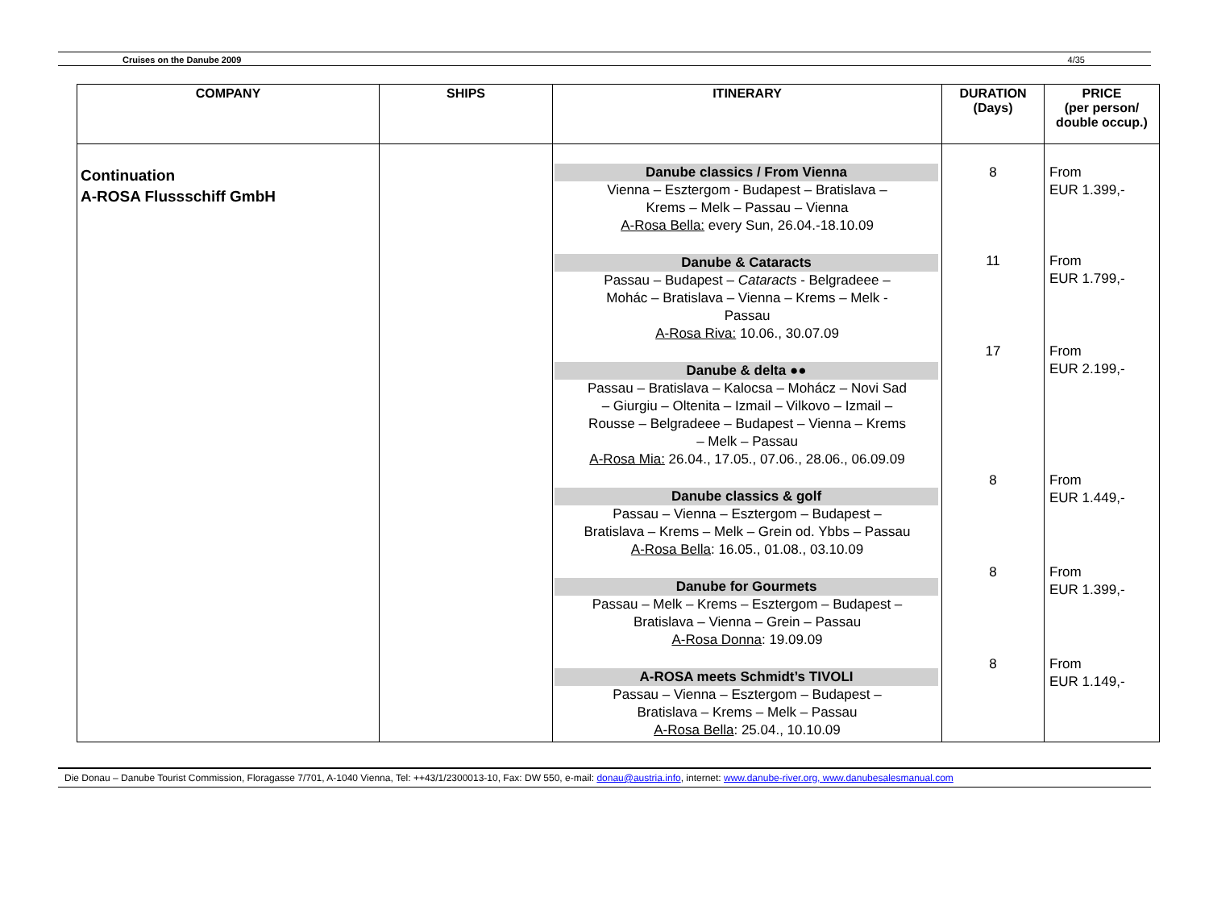Cruises on the Danube 2009 4/35
| COMPANY | SHIPS | ITINERARY | DURATION (Days) | PRICE (per person/ double occup.) |
| --- | --- | --- | --- | --- |
| Continuation A-ROSA Flussschiff GmbH | | Danube classics / From Vienna Vienna – Esztergom - Budapest – Bratislava – Krems – Melk – Passau – Vienna A-Rosa Bella: every Sun, 26.04.-18.10.09 Danube & Cataracts Passau – Budapest – Cataracts - Belgradeee – Mohác – Bratislava – Vienna – Krems – Melk - Passau A-Rosa Riva: 10.06., 30.07.09 Danube & delta ●● Passau – Bratislava – Kalocsa – Mohácz – Novi Sad – Giurgiu – Oltenita – Izmail – Vilkovo – Izmail – Rousse – Belgradeee – Budapest – Vienna – Krems – Melk – Passau A-Rosa Mia: 26.04., 17.05., 07.06., 28.06., 06.09.09 Danube classics & golf Passau – Vienna – Esztergom – Budapest – Bratislava – Krems – Melk – Grein od. Ybbs – Passau A-Rosa Bella : 16.05., 01.08., 03.10.09 Danube for Gourmets Passau – Melk – Krems – Esztergom – Budapest – Bratislava – Vienna – Grein – Passau A-Rosa Donna : 19.09.09 A-ROSA meets Schmidt’s TIVOLI Passau – Vienna – Esztergom – Budapest – Bratislava – Krems – Melk – Passau A-Rosa Bella : 25.04., 10.10.09 | 8 11 17 8 8 8 | From EUR 1.399,- From EUR 1.799,- From EUR 2.199,- From EUR 1.449,- From EUR 1.399,- From EUR 1.149,- |
Die Donau – Danube Tourist Commission, Floragasse 7/701, A-1040 Vienna, Tel: ++43/1/2300013-10, Fax: DW 550, e-mail: donau@austria.info, internet: www.danube-river.org, www.danubesalesmanual.com